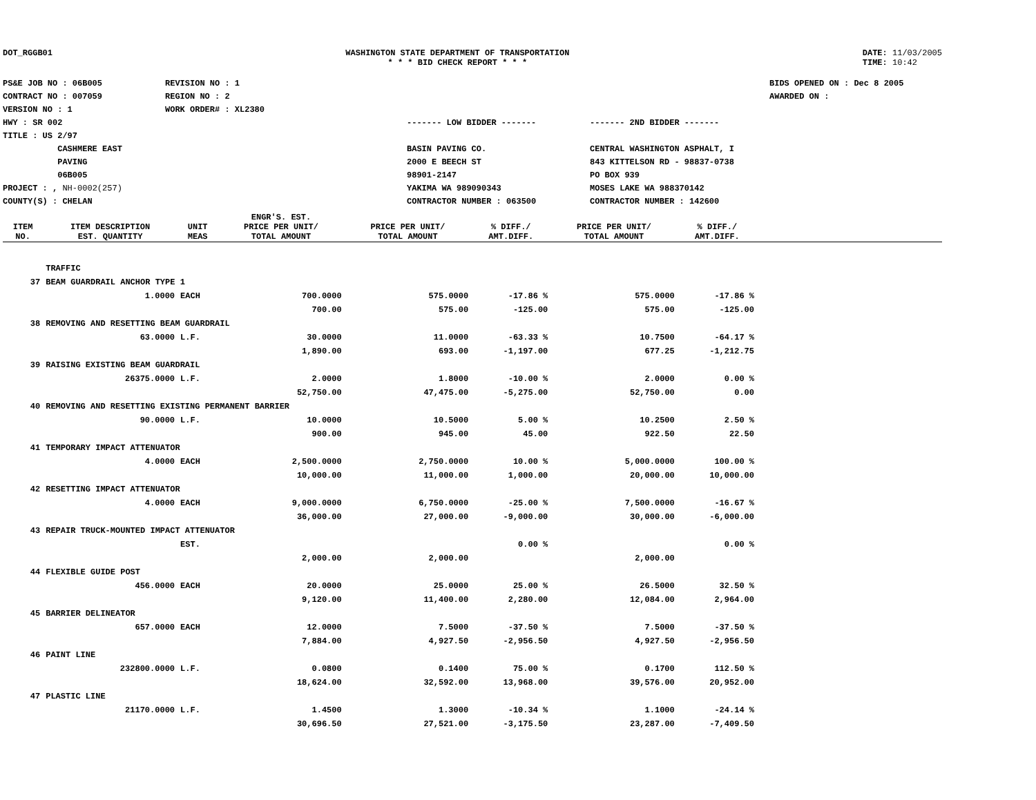DOT_RGGB01 WASHINGTON STATE DEPARTMENT OF TRANSPORTATION
* * * BID CHECK REPORT * * *
DATE: 11/03/2005
TIME: 10:42
PS&E JOB NO : 06B005
CONTRACT NO : 007059
VERSION NO : 1
HWY : SR 002
TITLE : US 2/97
CASHMERE EAST
PAVING
06B005
PROJECT : , NH-0002(257)
COUNTY(S) : CHELAN
REVISION NO : 1
REGION NO : 2
WORK ORDER# : XL2380
------- LOW BIDDER -------
BASIN PAVING CO.
2000 E BEECH ST
98901-2147
YAKIMA WA 989090343
CONTRACTOR NUMBER : 063500
------- 2ND BIDDER -------
CENTRAL WASHINGTON ASPHALT, I
843 KITTELSON RD - 98837-0738
PO BOX 939
MOSES LAKE WA 988370142
CONTRACTOR NUMBER : 142600
BIDS OPENED ON : Dec 8 2005
AWARDED ON :
| ITEM NO. | ITEM DESCRIPTION EST. QUANTITY | UNIT MEAS | ENGR'S. EST. PRICE PER UNIT/ TOTAL AMOUNT | PRICE PER UNIT/ TOTAL AMOUNT | % DIFF./ AMT.DIFF. | PRICE PER UNIT/ TOTAL AMOUNT | % DIFF./ AMT.DIFF. | |
| --- | --- | --- | --- | --- | --- | --- | --- | --- |
| | TRAFFIC | | | | | | | |
| 37 | BEAM GUARDRAIL ANCHOR TYPE 1 | | | | | | | |
| | 1.0000 | EACH | 700.0000 | 575.0000 | -17.86 % | 575.0000 | -17.86 % | |
| | | | 700.00 | 575.00 | -125.00 | 575.00 | -125.00 | |
| 38 | REMOVING AND RESETTING BEAM GUARDRAIL | | | | | | | |
| | 63.0000 | L.F. | 30.0000 | 11.0000 | -63.33 % | 10.7500 | -64.17 % | |
| | | | 1,890.00 | 693.00 | -1,197.00 | 677.25 | -1,212.75 | |
| 39 | RAISING EXISTING BEAM GUARDRAIL | | | | | | | |
| | 26375.0000 | L.F. | 2.0000 | 1.8000 | -10.00 % | 2.0000 | 0.00 % | |
| | | | 52,750.00 | 47,475.00 | -5,275.00 | 52,750.00 | 0.00 | |
| 40 | REMOVING AND RESETTING EXISTING PERMANENT BARRIER | | | | | | | |
| | 90.0000 | L.F. | 10.0000 | 10.5000 | 5.00 % | 10.2500 | 2.50 % | |
| | | | 900.00 | 945.00 | 45.00 | 922.50 | 22.50 | |
| 41 | TEMPORARY IMPACT ATTENUATOR | | | | | | | |
| | 4.0000 | EACH | 2,500.0000 | 2,750.0000 | 10.00 % | 5,000.0000 | 100.00 % | |
| | | | 10,000.00 | 11,000.00 | 1,000.00 | 20,000.00 | 10,000.00 | |
| 42 | RESETTING IMPACT ATTENUATOR | | | | | | | |
| | 4.0000 | EACH | 9,000.0000 | 6,750.0000 | -25.00 % | 7,500.0000 | -16.67 % | |
| | | | 36,000.00 | 27,000.00 | -9,000.00 | 30,000.00 | -6,000.00 | |
| 43 | REPAIR TRUCK-MOUNTED IMPACT ATTENUATOR | | | | | | | |
| | | EST. | | | 0.00 % | | 0.00 % | |
| | | | 2,000.00 | 2,000.00 | | 2,000.00 | | |
| 44 | FLEXIBLE GUIDE POST | | | | | | | |
| | 456.0000 | EACH | 20.0000 | 25.0000 | 25.00 % | 26.5000 | 32.50 % | |
| | | | 9,120.00 | 11,400.00 | 2,280.00 | 12,084.00 | 2,964.00 | |
| 45 | BARRIER DELINEATOR | | | | | | | |
| | 657.0000 | EACH | 12.0000 | 7.5000 | -37.50 % | 7.5000 | -37.50 % | |
| | | | 7,884.00 | 4,927.50 | -2,956.50 | 4,927.50 | -2,956.50 | |
| 46 | PAINT LINE | | | | | | | |
| | 232800.0000 | L.F. | 0.0800 | 0.1400 | 75.00 % | 0.1700 | 112.50 % | |
| | | | 18,624.00 | 32,592.00 | 13,968.00 | 39,576.00 | 20,952.00 | |
| 47 | PLASTIC LINE | | | | | | | |
| | 21170.0000 | L.F. | 1.4500 | 1.3000 | -10.34 % | 1.1000 | -24.14 % | |
| | | | 30,696.50 | 27,521.00 | -3,175.50 | 23,287.00 | -7,409.50 | |